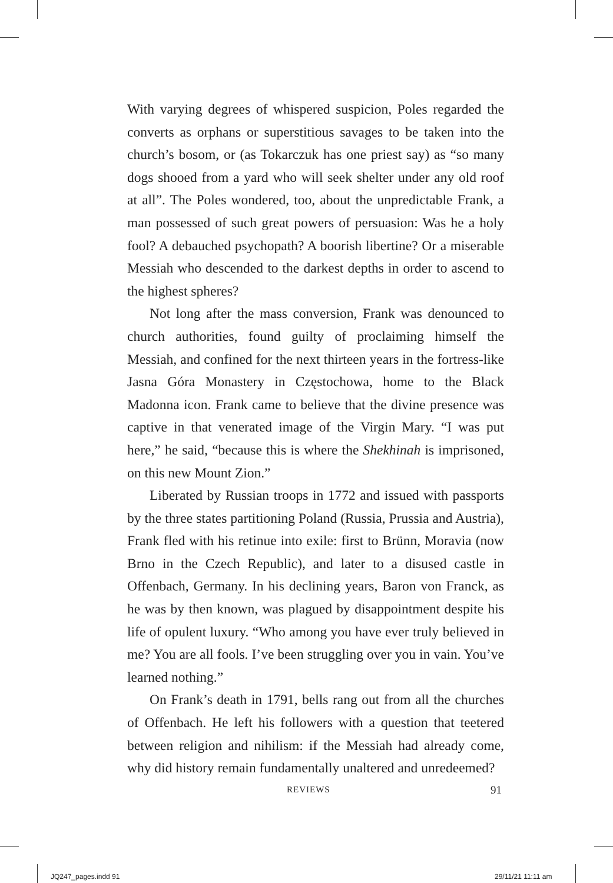With varying degrees of whispered suspicion, Poles regarded the converts as orphans or superstitious savages to be taken into the church’s bosom, or (as Tokarczuk has one priest say) as “so many dogs shooed from a yard who will seek shelter under any old roof at all”. The Poles wondered, too, about the unpredictable Frank, a man possessed of such great powers of persuasion: Was he a holy fool? A debauched psychopath? A boorish libertine? Or a miserable Messiah who descended to the darkest depths in order to ascend to the highest spheres?
Not long after the mass conversion, Frank was denounced to church authorities, found guilty of proclaiming himself the Messiah, and confined for the next thirteen years in the fortress-like Jasna Góra Monastery in Częstochowa, home to the Black Madonna icon. Frank came to believe that the divine presence was captive in that venerated image of the Virgin Mary. “I was put here,” he said, “because this is where the Shekhinah is imprisoned, on this new Mount Zion.”
Liberated by Russian troops in 1772 and issued with passports by the three states partitioning Poland (Russia, Prussia and Austria), Frank fled with his retinue into exile: first to Brünn, Moravia (now Brno in the Czech Republic), and later to a disused castle in Offenbach, Germany. In his declining years, Baron von Franck, as he was by then known, was plagued by disappointment despite his life of opulent luxury. “Who among you have ever truly believed in me? You are all fools. I’ve been struggling over you in vain. You’ve learned nothing.”
On Frank’s death in 1791, bells rang out from all the churches of Offenbach. He left his followers with a question that teetered between religion and nihilism: if the Messiah had already come, why did history remain fundamentally unaltered and unredeemed?
REVIEWS 91
JQ247_pages.indd 91 29/11/21 11:11 am